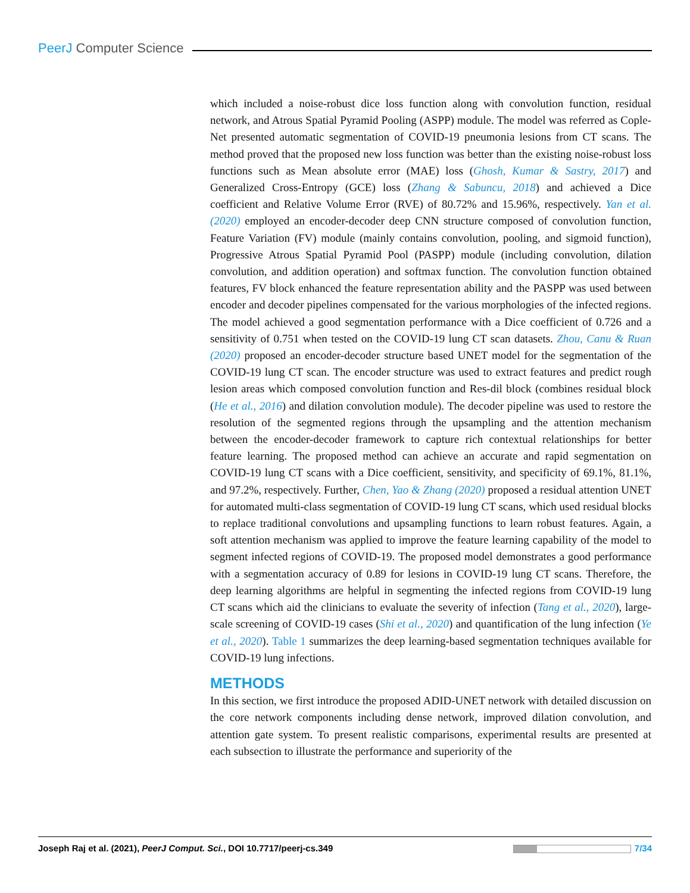PeerJ Computer Science
which included a noise-robust dice loss function along with convolution function, residual network, and Atrous Spatial Pyramid Pooling (ASPP) module. The model was referred as Cople-Net presented automatic segmentation of COVID-19 pneumonia lesions from CT scans. The method proved that the proposed new loss function was better than the existing noise-robust loss functions such as Mean absolute error (MAE) loss (Ghosh, Kumar & Sastry, 2017) and Generalized Cross-Entropy (GCE) loss (Zhang & Sabuncu, 2018) and achieved a Dice coefficient and Relative Volume Error (RVE) of 80.72% and 15.96%, respectively. Yan et al. (2020) employed an encoder-decoder deep CNN structure composed of convolution function, Feature Variation (FV) module (mainly contains convolution, pooling, and sigmoid function), Progressive Atrous Spatial Pyramid Pool (PASPP) module (including convolution, dilation convolution, and addition operation) and softmax function. The convolution function obtained features, FV block enhanced the feature representation ability and the PASPP was used between encoder and decoder pipelines compensated for the various morphologies of the infected regions. The model achieved a good segmentation performance with a Dice coefficient of 0.726 and a sensitivity of 0.751 when tested on the COVID-19 lung CT scan datasets. Zhou, Canu & Ruan (2020) proposed an encoder-decoder structure based UNET model for the segmentation of the COVID-19 lung CT scan. The encoder structure was used to extract features and predict rough lesion areas which composed convolution function and Res-dil block (combines residual block (He et al., 2016) and dilation convolution module). The decoder pipeline was used to restore the resolution of the segmented regions through the upsampling and the attention mechanism between the encoder-decoder framework to capture rich contextual relationships for better feature learning. The proposed method can achieve an accurate and rapid segmentation on COVID-19 lung CT scans with a Dice coefficient, sensitivity, and specificity of 69.1%, 81.1%, and 97.2%, respectively. Further, Chen, Yao & Zhang (2020) proposed a residual attention UNET for automated multi-class segmentation of COVID-19 lung CT scans, which used residual blocks to replace traditional convolutions and upsampling functions to learn robust features. Again, a soft attention mechanism was applied to improve the feature learning capability of the model to segment infected regions of COVID-19. The proposed model demonstrates a good performance with a segmentation accuracy of 0.89 for lesions in COVID-19 lung CT scans. Therefore, the deep learning algorithms are helpful in segmenting the infected regions from COVID-19 lung CT scans which aid the clinicians to evaluate the severity of infection (Tang et al., 2020), large-scale screening of COVID-19 cases (Shi et al., 2020) and quantification of the lung infection (Ye et al., 2020). Table 1 summarizes the deep learning-based segmentation techniques available for COVID-19 lung infections.
METHODS
In this section, we first introduce the proposed ADID-UNET network with detailed discussion on the core network components including dense network, improved dilation convolution, and attention gate system. To present realistic comparisons, experimental results are presented at each subsection to illustrate the performance and superiority of the
Joseph Raj et al. (2021), PeerJ Comput. Sci., DOI 10.7717/peerj-cs.349 7/34